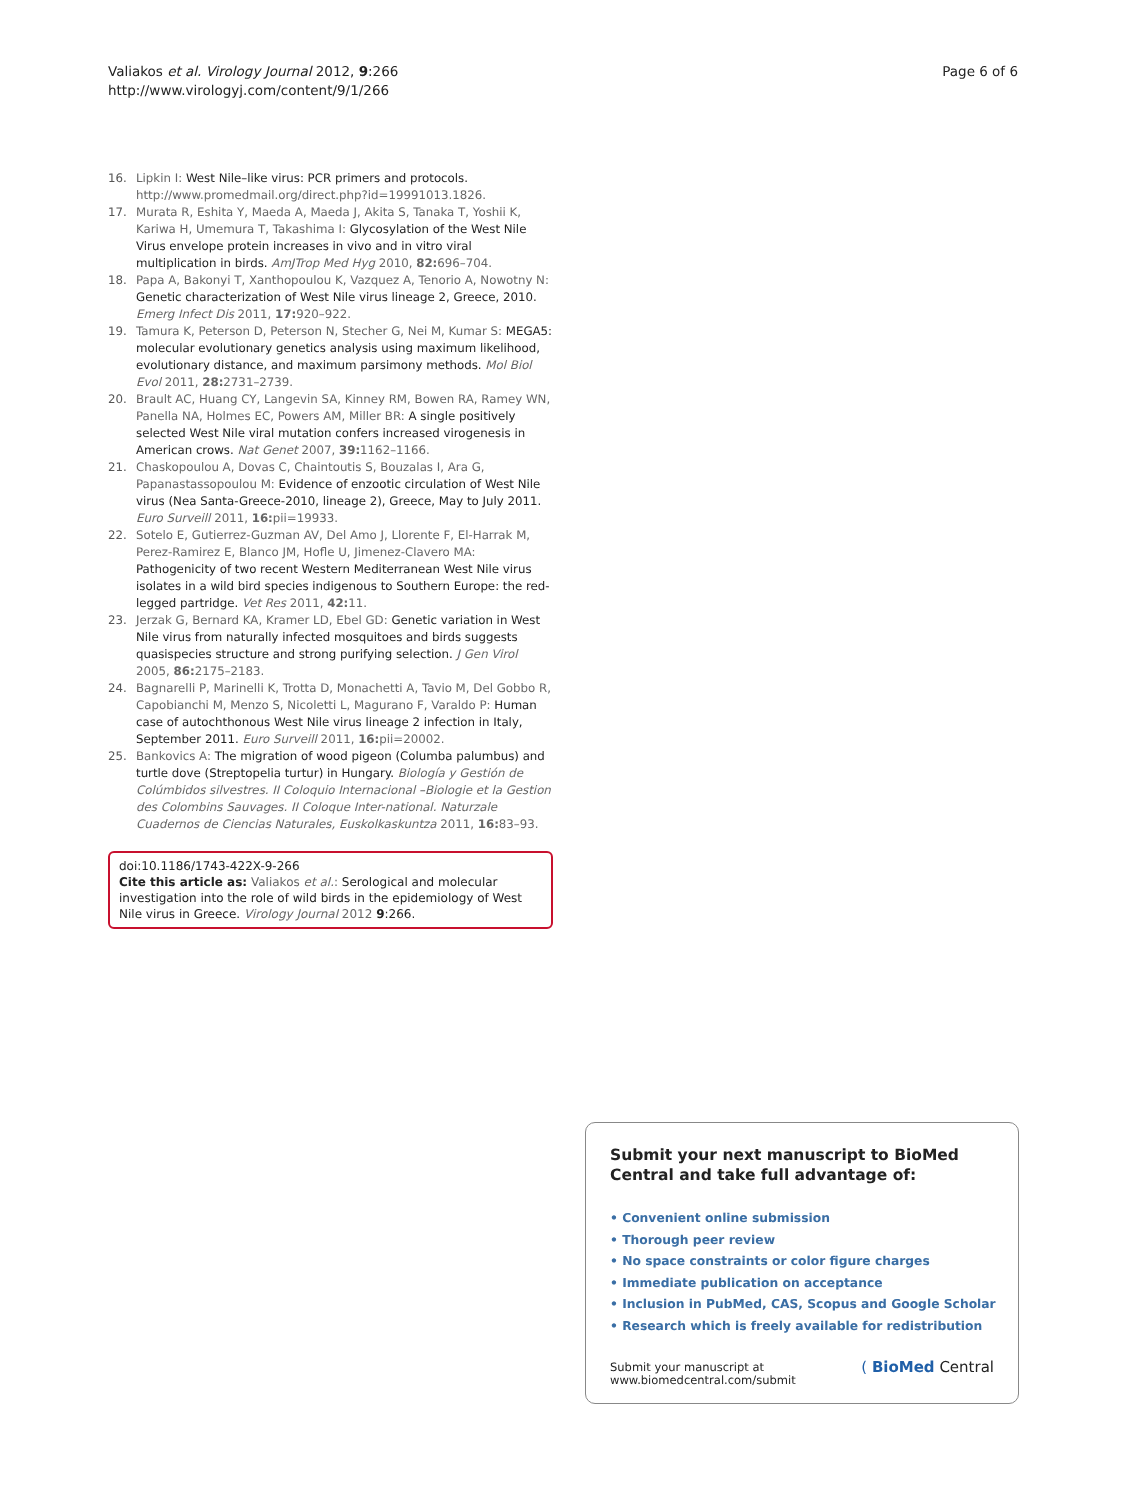Valiakos et al. Virology Journal 2012, 9:266
http://www.virologyj.com/content/9/1/266
Page 6 of 6
16. Lipkin I: West Nile–like virus: PCR primers and protocols. http://www.promedmail.org/direct.php?id=19991013.1826.
17. Murata R, Eshita Y, Maeda A, Maeda J, Akita S, Tanaka T, Yoshii K, Kariwa H, Umemura T, Takashima I: Glycosylation of the West Nile Virus envelope protein increases in vivo and in vitro viral multiplication in birds. AmJTrop Med Hyg 2010, 82: 696–704.
18. Papa A, Bakonyi T, Xanthopoulou K, Vazquez A, Tenorio A, Nowotny N: Genetic characterization of West Nile virus lineage 2, Greece, 2010. Emerg Infect Dis 2011, 17: 920–922.
19. Tamura K, Peterson D, Peterson N, Stecher G, Nei M, Kumar S: MEGA5: molecular evolutionary genetics analysis using maximum likelihood, evolutionary distance, and maximum parsimony methods. Mol Biol Evol 2011, 28: 2731–2739.
20. Brault AC, Huang CY, Langevin SA, Kinney RM, Bowen RA, Ramey WN, Panella NA, Holmes EC, Powers AM, Miller BR: A single positively selected West Nile viral mutation confers increased virogenesis in American crows. Nat Genet 2007, 39: 1162–1166.
21. Chaskopoulou A, Dovas C, Chaintoutis S, Bouzalas I, Ara G, Papanastassopoulou M: Evidence of enzootic circulation of West Nile virus (Nea Santa-Greece-2010, lineage 2), Greece, May to July 2011. Euro Surveill 2011, 16: pii=19933.
22. Sotelo E, Gutierrez-Guzman AV, Del Amo J, Llorente F, El-Harrak M, Perez-Ramirez E, Blanco JM, Hofle U, Jimenez-Clavero MA: Pathogenicity of two recent Western Mediterranean West Nile virus isolates in a wild bird species indigenous to Southern Europe: the red-legged partridge. Vet Res 2011, 42: 11.
23. Jerzak G, Bernard KA, Kramer LD, Ebel GD: Genetic variation in West Nile virus from naturally infected mosquitoes and birds suggests quasispecies structure and strong purifying selection. J Gen Virol 2005, 86: 2175–2183.
24. Bagnarelli P, Marinelli K, Trotta D, Monachetti A, Tavio M, Del Gobbo R, Capobianchi M, Menzo S, Nicoletti L, Magurano F, Varaldo P: Human case of autochthonous West Nile virus lineage 2 infection in Italy, September 2011. Euro Surveill 2011, 16: pii=20002.
25. Bankovics A: The migration of wood pigeon (Columba palumbus) and turtle dove (Streptopelia turtur) in Hungary. Biología y Gestión de Colúmbidos silvestres. II Coloquio Internacional –Biologie et la Gestion des Colombins Sauvages. II Coloque Inter-national. Naturzale Cuadernos de Ciencias Naturales, Euskolkaskuntza 2011, 16: 83–93.
doi:10.1186/1743-422X-9-266
Cite this article as: Valiakos et al.: Serological and molecular investigation into the role of wild birds in the epidemiology of West Nile virus in Greece. Virology Journal 2012 9:266.
Submit your next manuscript to BioMed Central and take full advantage of:
• Convenient online submission
• Thorough peer review
• No space constraints or color figure charges
• Immediate publication on acceptance
• Inclusion in PubMed, CAS, Scopus and Google Scholar
• Research which is freely available for redistribution
Submit your manuscript at
www.biomedcentral.com/submit
( BioMed Central